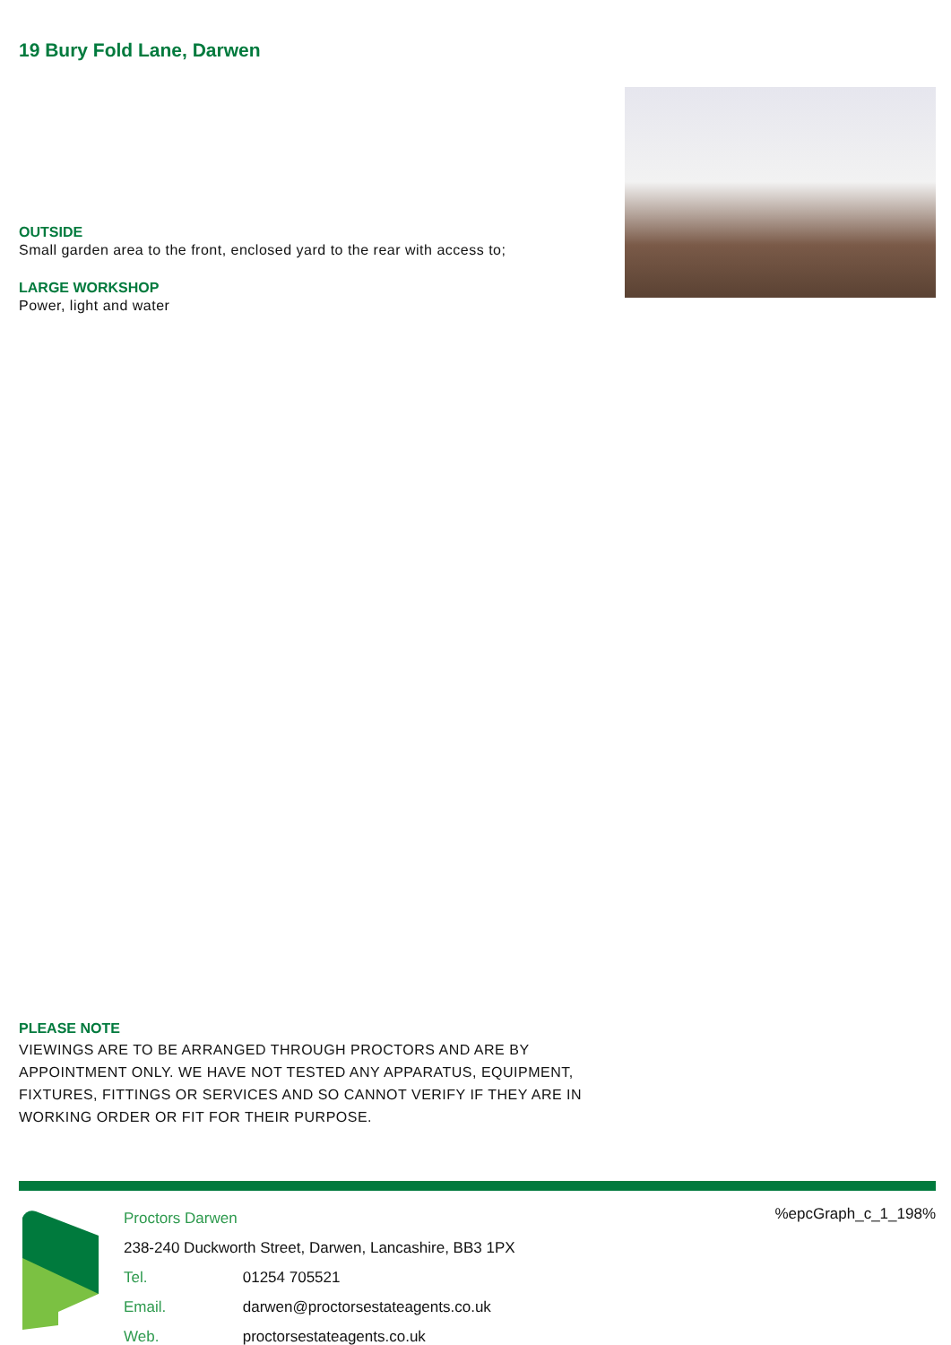19 Bury Fold Lane, Darwen
OUTSIDE
Small garden area to the front, enclosed yard to the rear with access to;
LARGE WORKSHOP
Power, light and water
PLEASE NOTE
VIEWINGS ARE TO BE ARRANGED THROUGH PROCTORS AND ARE BY APPOINTMENT ONLY. WE HAVE NOT TESTED ANY APPARATUS, EQUIPMENT, FIXTURES, FITTINGS OR SERVICES AND SO CANNOT VERIFY IF THEY ARE IN WORKING ORDER OR FIT FOR THEIR PURPOSE.
Proctors Darwen
238-240 Duckworth Street, Darwen, Lancashire, BB3 1PX
Tel. 01254 705521
Email. darwen@proctorsestateagents.co.uk
Web. proctorsestateagents.co.uk
%epcGraph_c_1_198%